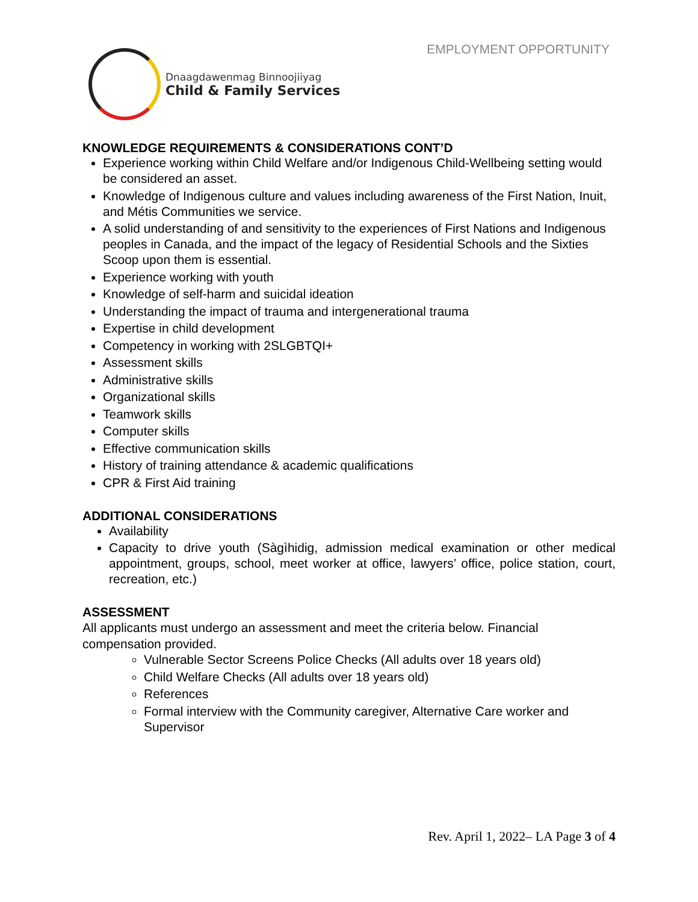EMPLOYMENT OPPORTUNITY
Dnaagdawenmag Binnoojiiyag
Child & Family Services
KNOWLEDGE REQUIREMENTS & CONSIDERATIONS CONT’D
Experience working within Child Welfare and/or Indigenous Child-Wellbeing setting would be considered an asset.
Knowledge of Indigenous culture and values including awareness of the First Nation, Inuit, and Métis Communities we service.
A solid understanding of and sensitivity to the experiences of First Nations and Indigenous peoples in Canada, and the impact of the legacy of Residential Schools and the Sixties Scoop upon them is essential.
Experience working with youth
Knowledge of self-harm and suicidal ideation
Understanding the impact of trauma and intergenerational trauma
Expertise in child development
Competency in working with 2SLGBTQI+
Assessment skills
Administrative skills
Organizational skills
Teamwork skills
Computer skills
Effective communication skills
History of training attendance & academic qualifications
CPR & First Aid training
ADDITIONAL CONSIDERATIONS
Availability
Capacity to drive youth (Sàgìhidig, admission medical examination or other medical appointment, groups, school, meet worker at office, lawyers’ office, police station, court, recreation, etc.)
ASSESSMENT
All applicants must undergo an assessment and meet the criteria below. Financial compensation provided.
Vulnerable Sector Screens Police Checks (All adults over 18 years old)
Child Welfare Checks (All adults over 18 years old)
References
Formal interview with the Community caregiver, Alternative Care worker and Supervisor
Rev. April 1, 2022– LA Page 3 of 4